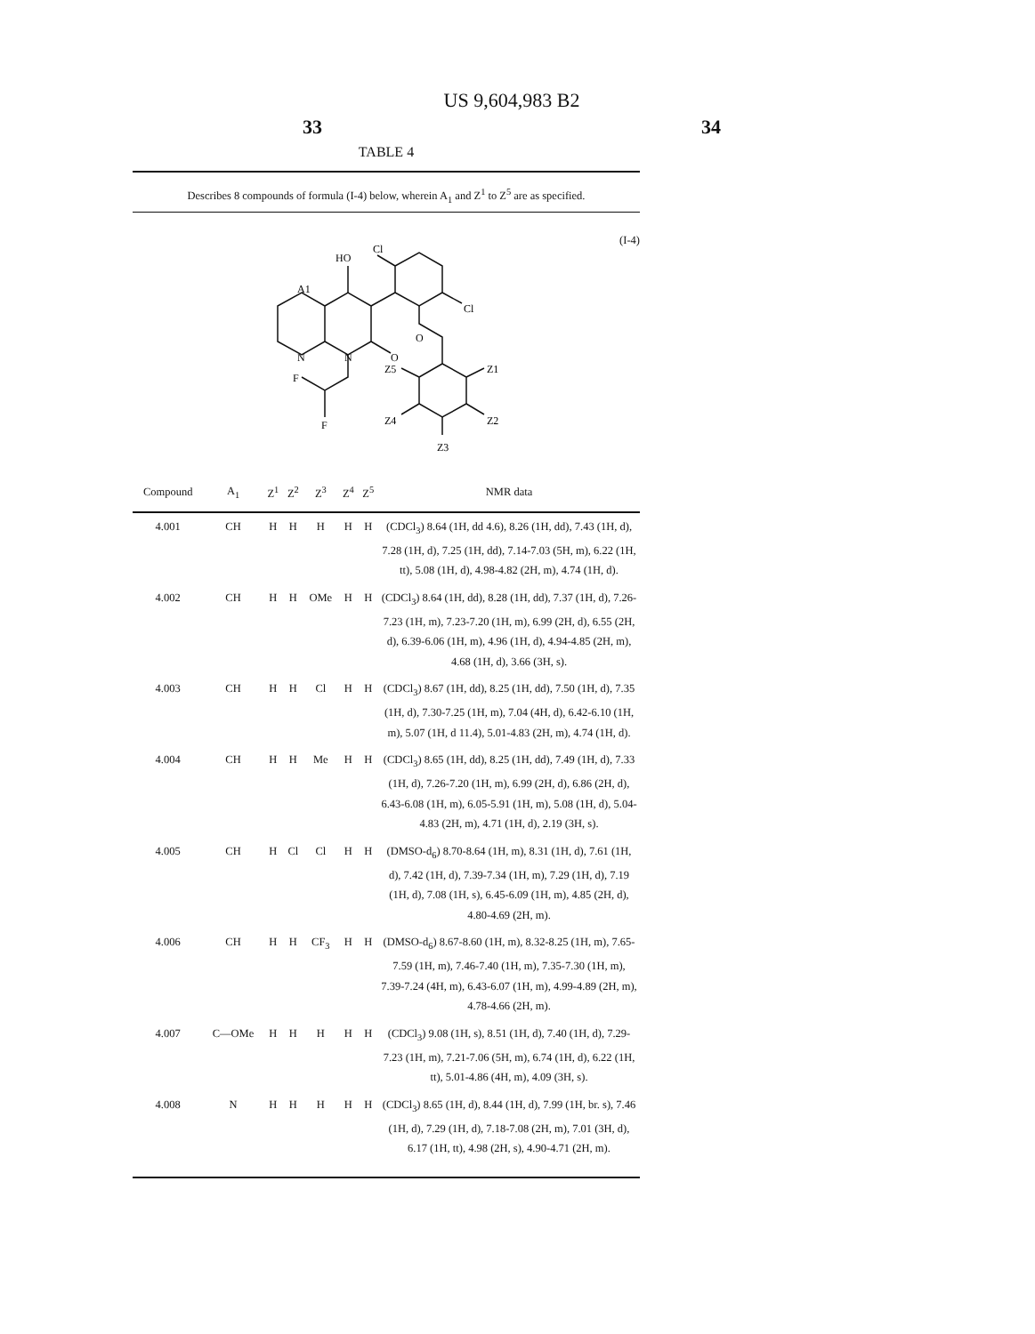US 9,604,983 B2
33 34
TABLE 4
Describes 8 compounds of formula (I-4) below, wherein A<sub>1</sub> and Z<sup>1</sup> to Z<sup>5</sup> are as specified.
(I-4)
HO
Cl
Cl
A1
N
N
O
O
F
F
Z1
Z2
Z3
Z4
Z5
| Compound | A<sub>1</sub> | Z<sup>1</sup> | Z<sup>2</sup> | Z<sup>3</sup> | Z<sup>4</sup> | Z<sup>5</sup> | NMR data |
| --- | --- | --- | --- | --- | --- | --- | --- |
| 4.001 | CH | H | H | H | H | H | (CDCl<sub>3</sub>) 8.64 (1H, dd 4.6), 8.26 (1H, dd), 7.43 (1H, d), 7.28 (1H, d), 7.25 (1H, dd), 7.14-7.03 (5H, m), 6.22 (1H, tt), 5.08 (1H, d), 4.98-4.82 (2H, m), 4.74 (1H, d). |
| 4.002 | CH | H | H | OMe | H | H | (CDCl<sub>3</sub>) 8.64 (1H, dd), 8.28 (1H, dd), 7.37 (1H, d), 7.26-7.23 (1H, m), 7.23-7.20 (1H, m), 6.99 (2H, d), 6.55 (2H, d), 6.39-6.06 (1H, m), 4.96 (1H, d), 4.94-4.85 (2H, m), 4.68 (1H, d), 3.66 (3H, s). |
| 4.003 | CH | H | H | Cl | H | H | (CDCl<sub>3</sub>) 8.67 (1H, dd), 8.25 (1H, dd), 7.50 (1H, d), 7.35 (1H, d), 7.30-7.25 (1H, m), 7.04 (4H, d), 6.42-6.10 (1H, m), 5.07 (1H, d 11.4), 5.01-4.83 (2H, m), 4.74 (1H, d). |
| 4.004 | CH | H | H | Me | H | H | (CDCl<sub>3</sub>) 8.65 (1H, dd), 8.25 (1H, dd), 7.49 (1H, d), 7.33 (1H, d), 7.26-7.20 (1H, m), 6.99 (2H, d), 6.86 (2H, d), 6.43-6.08 (1H, m), 6.05-5.91 (1H, m), 5.08 (1H, d), 5.04-4.83 (2H, m), 4.71 (1H, d), 2.19 (3H, s). |
| 4.005 | CH | H | Cl | Cl | H | H | (DMSO-d<sub>6</sub>) 8.70-8.64 (1H, m), 8.31 (1H, d), 7.61 (1H, d), 7.42 (1H, d), 7.39-7.34 (1H, m), 7.29 (1H, d), 7.19 (1H, d), 7.08 (1H, s), 6.45-6.09 (1H, m), 4.85 (2H, d), 4.80-4.69 (2H, m). |
| 4.006 | CH | H | H | CF<sub>3</sub> | H | H | (DMSO-d<sub>6</sub>) 8.67-8.60 (1H, m), 8.32-8.25 (1H, m), 7.65-7.59 (1H, m), 7.46-7.40 (1H, m), 7.35-7.30 (1H, m), 7.39-7.24 (4H, m), 6.43-6.07 (1H, m), 4.99-4.89 (2H, m), 4.78-4.66 (2H, m). |
| 4.007 | C—OMe | H | H | H | H | H | (CDCl<sub>3</sub>) 9.08 (1H, s), 8.51 (1H, d), 7.40 (1H, d), 7.29-7.23 (1H, m), 7.21-7.06 (5H, m), 6.74 (1H, d), 6.22 (1H, tt), 5.01-4.86 (4H, m), 4.09 (3H, s). |
| 4.008 | N | H | H | H | H | H | (CDCl<sub>3</sub>) 8.65 (1H, d), 8.44 (1H, d), 7.99 (1H, br. s), 7.46 (1H, d), 7.29 (1H, d), 7.18-7.08 (2H, m), 7.01 (3H, d), 6.17 (1H, tt), 4.98 (2H, s), 4.90-4.71 (2H, m). |